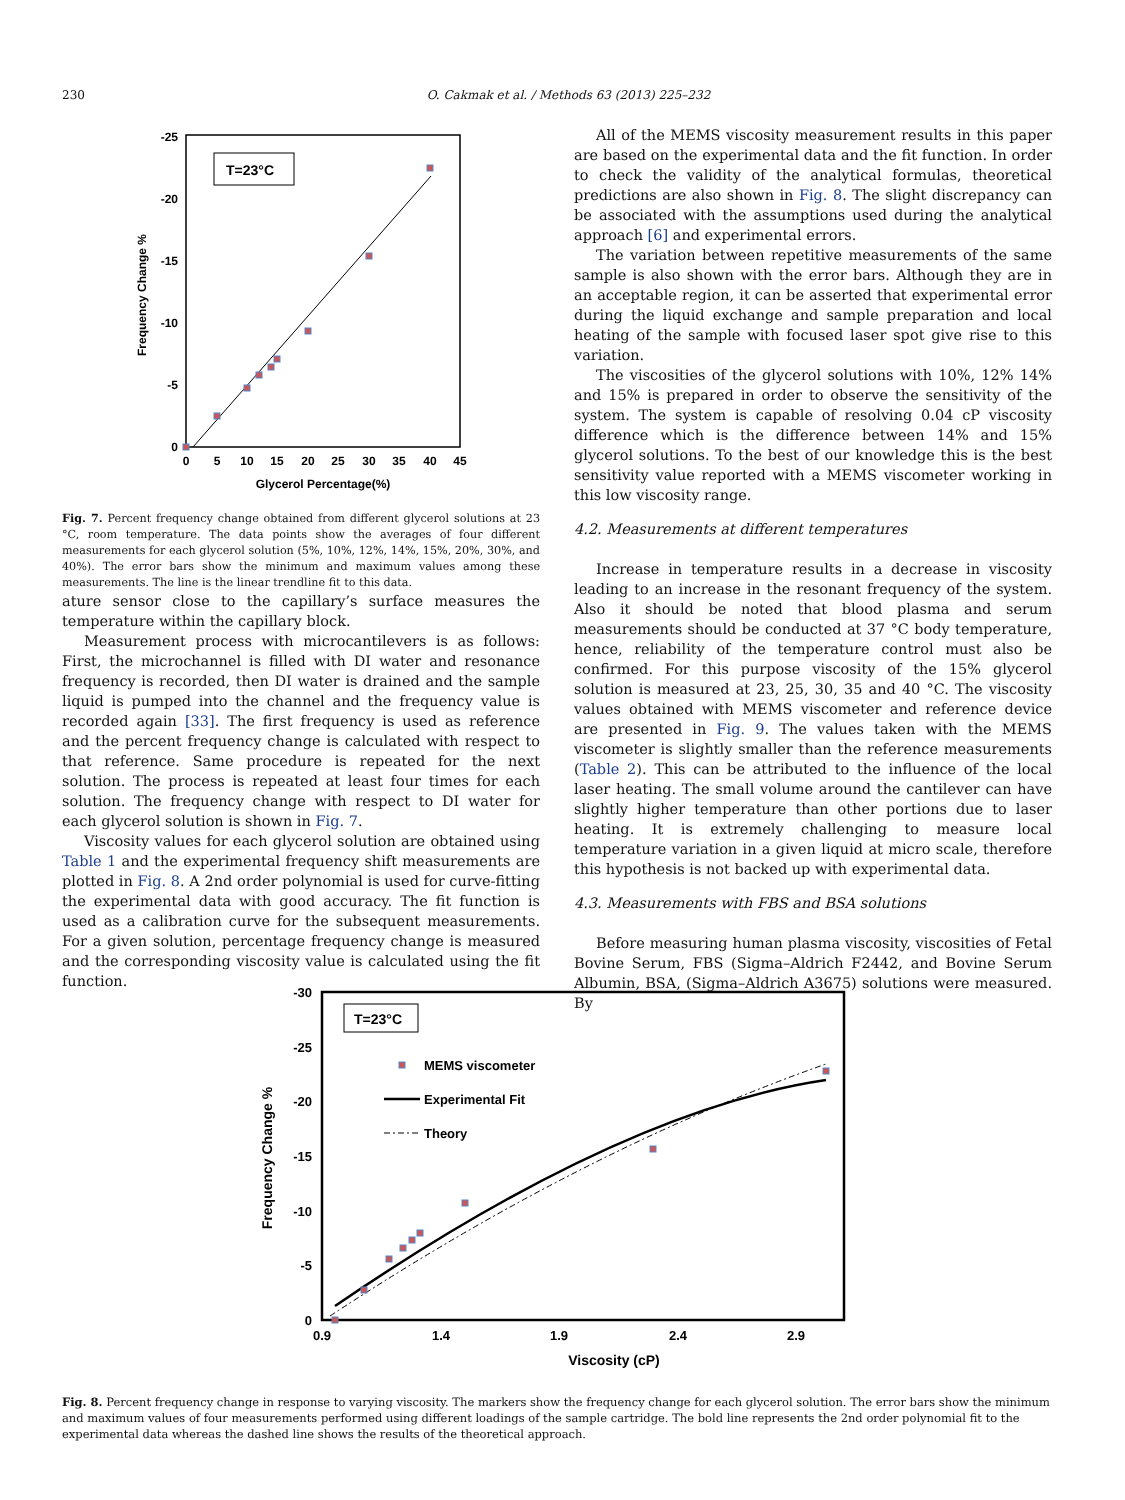230 O. Cakmak et al. / Methods 63 (2013) 225–232
T=23°C
-25
-20
-15
-10
-5
0
0
5
10
15
20
25
30
35
40
45
Glycerol Percentage(%)
Frequency Change %
Fig. 7. Percent frequency change obtained from different glycerol solutions at 23 °C, room temperature. The data points show the averages of four different measurements for each glycerol solution (5%, 10%, 12%, 14%, 15%, 20%, 30%, and 40%). The error bars show the minimum and maximum values among these measurements. The line is the linear trendline fit to this data.
ature sensor close to the capillary’s surface measures the temperature within the capillary block.
Measurement process with microcantilevers is as follows: First, the microchannel is filled with DI water and resonance frequency is recorded, then DI water is drained and the sample liquid is pumped into the channel and the frequency value is recorded again [33]. The first frequency is used as reference and the percent frequency change is calculated with respect to that reference. Same procedure is repeated for the next solution. The process is repeated at least four times for each solution. The frequency change with respect to DI water for each glycerol solution is shown in Fig. 7.
Viscosity values for each glycerol solution are obtained using Table 1 and the experimental frequency shift measurements are plotted in Fig. 8. A 2nd order polynomial is used for curve-fitting the experimental data with good accuracy. The fit function is used as a calibration curve for the subsequent measurements. For a given solution, percentage frequency change is measured and the corresponding viscosity value is calculated using the fit function.
All of the MEMS viscosity measurement results in this paper are based on the experimental data and the fit function. In order to check the validity of the analytical formulas, theoretical predictions are also shown in Fig. 8. The slight discrepancy can be associated with the assumptions used during the analytical approach [6] and experimental errors.
The variation between repetitive measurements of the same sample is also shown with the error bars. Although they are in an acceptable region, it can be asserted that experimental error during the liquid exchange and sample preparation and local heating of the sample with focused laser spot give rise to this variation.
The viscosities of the glycerol solutions with 10%, 12% 14% and 15% is prepared in order to observe the sensitivity of the system. The system is capable of resolving 0.04 cP viscosity difference which is the difference between 14% and 15% glycerol solutions. To the best of our knowledge this is the best sensitivity value reported with a MEMS viscometer working in this low viscosity range.
4.2. Measurements at different temperatures
Increase in temperature results in a decrease in viscosity leading to an increase in the resonant frequency of the system. Also it should be noted that blood plasma and serum measurements should be conducted at 37 °C body temperature, hence, reliability of the temperature control must also be confirmed. For this purpose viscosity of the 15% glycerol solution is measured at 23, 25, 30, 35 and 40 °C. The viscosity values obtained with MEMS viscometer and reference device are presented in Fig. 9. The values taken with the MEMS viscometer is slightly smaller than the reference measurements (Table 2). This can be attributed to the influence of the local laser heating. The small volume around the cantilever can have slightly higher temperature than other portions due to laser heating. It is extremely challenging to measure local temperature variation in a given liquid at micro scale, therefore this hypothesis is not backed up with experimental data.
4.3. Measurements with FBS and BSA solutions
Before measuring human plasma viscosity, viscosities of Fetal Bovine Serum, FBS (Sigma–Aldrich F2442, and Bovine Serum Albumin, BSA, (Sigma–Aldrich A3675) solutions were measured. By
T=23°C
MEMS viscometer
Experimental Fit
Theory
-30
-25
-20
-15
-10
-5
0
0.9
1.4
1.9
2.4
2.9
Viscosity (cP)
Frequency Change %
Fig. 8. Percent frequency change in response to varying viscosity. The markers show the frequency change for each glycerol solution. The error bars show the minimum and maximum values of four measurements performed using different loadings of the sample cartridge. The bold line represents the 2nd order polynomial fit to the experimental data whereas the dashed line shows the results of the theoretical approach.